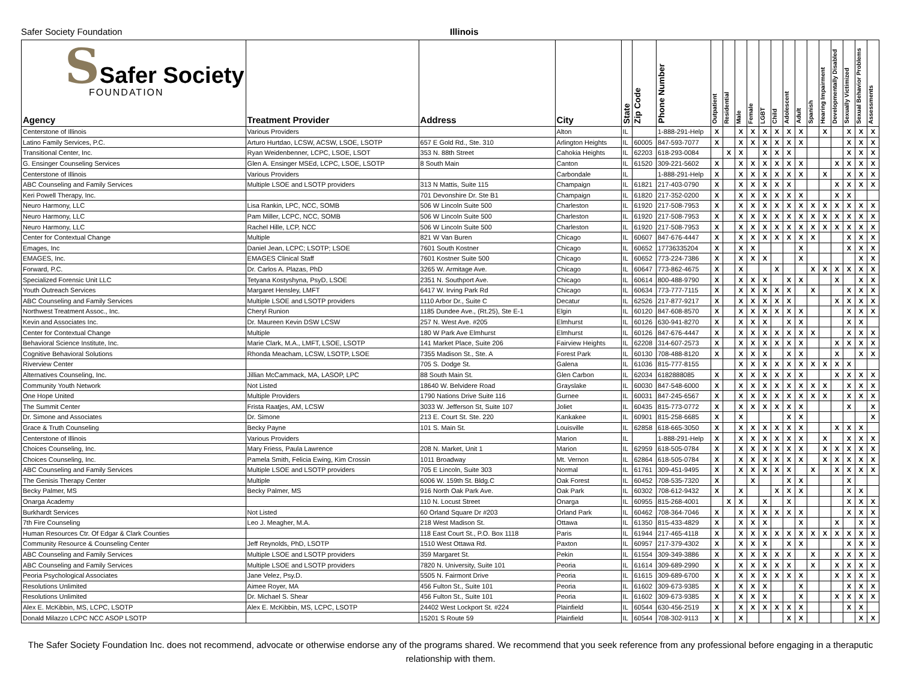Safer Society Foundation Illinois
| S Safer Society FOUNDATION Agency | Treatment Provider | Address | City | State | Zip Code | Phone Number | Outpatient | Residential | Male | Female | LGBT | Child | Adolescent | Adult | Spanish | Hearing Impairment | Developmentally Disabled | Sexually Victimized | Sexual Behavior Problems | Assessments |
| --- | --- | --- | --- | --- | --- | --- | --- | --- | --- | --- | --- | --- | --- | --- | --- | --- | --- | --- | --- | --- |
| Centerstone of Illinois | Various Providers | | Alton | IL | | 1-888-291-Help | X | | X | X | X | X | X | X | | X | | X | X | X |
| Latino Family Services, P.C. | Arturo Hurtdao, LCSW, ACSW, LSOE, LSOTP | 657 E Gold Rd., Ste. 310 | Arlington Heights | IL | 60005 | 847-593-7077 | X | | X | X | X | X | X | X | | | | X | X | X |
| Transitional Center, Inc. | Ryan Weidenbenner, LCPC, LSOE, LSOT | 353 N. 88th Street | Cahokia Heights | IL | 62203 | 618-293-0084 | | X | X | | X | X | X | | | | | X | X | X |
| G. Ensinger Counseling Services | Glen A. Ensinger MSEd, LCPC, LSOE, LSOTP | 8 South Main | Canton | IL | 61520 | 309-221-5602 | X | | X | X | X | X | X | X | | | X | X | X | X |
| Centerstone of Illinois | Various Providers | | Carbondale | IL | | 1-888-291-Help | X | | X | X | X | X | X | X | | X | | X | X | X |
| ABC Counseling and Family Services | Multiple LSOE and LSOTP providers | 313 N Mattis, Suite 115 | Champaign | IL | 61821 | 217-403-0790 | X | | X | X | X | X | X | | | | X | X | X | X |
| Keri Powell Therapy, Inc. | | 701 Devonshire Dr. Ste B1 | Champaign | IL | 61820 | 217-352-0200 | X | | X | X | X | X | X | X | | | X | X | | |
| Neuro Harmony, LLC | Lisa Rankin, LPC, NCC, SOMB | 506 W Lincoln Suite 500 | Charleston | IL | 61920 | 217-508-7953 | X | | X | X | X | X | X | X | X | X | X | X | X | X |
| Neuro Harmony, LLC | Pam Miller, LCPC, NCC, SOMB | 506 W Lincoln Suite 500 | Charleston | IL | 61920 | 217-508-7953 | X | | X | X | X | X | X | X | X | X | X | X | X | X |
| Neuro Harmony, LLC | Rachel Hille, LCP, NCC | 506 W Lincoln Suite 500 | Charleston | IL | 61920 | 217-508-7953 | X | | X | X | X | X | X | X | X | X | X | X | X | X |
| Center for Contextual Change | Multiple | 821 W Van Buren | Chicago | IL | 60607 | 847-676-4447 | X | | X | X | X | X | X | X | X | | | X | X | X |
| Emages, Inc | Daniel Jean, LCPC; LSOTP; LSOE | 7601 South Kostner | Chicago | IL | 60652 | 17736335204 | X | | X | X | | | | X | | | | X | X | X |
| EMAGES, Inc. | EMAGES Clinical Staff | 7601 Kostner Suite 500 | Chicago | IL | 60652 | 773-224-7386 | X | | X | X | X | | | X | | | | | X | X |
| Forward, P.C. | Dr. Carlos A. Plazas, PhD | 3265 W. Armitage Ave. | Chicago | IL | 60647 | 773-862-4675 | X | | X | | | X | | | X | X | X | X | X | X |
| Specialized Forensic Unit LLC | Tetyana Kostyshyna, PsyD, LSOE | 2351 N. Southport Ave. | Chicago | IL | 60614 | 800-488-9790 | X | | X | X | X | | X | X | | | X | | X | X |
| Youth Outreach Services | Margaret Hensley, LMFT | 6417 W. Irving Park Rd | Chicago | IL | 60634 | 773-777-7115 | X | | X | X | X | X | X | | X | | | X | X | X |
| ABC Counseling and Family Services | Multiple LSOE and LSOTP providers | 1110 Arbor Dr., Suite C | Decatur | IL | 62526 | 217-877-9217 | X | | X | X | X | X | X | | | | X | X | X | X |
| Northwest Treatment Assoc., Inc. | Cheryl Runion | 1185 Dundee Ave., (Rt.25), Ste E-1 | Elgin | IL | 60120 | 847-608-8570 | X | | X | X | X | X | X | X | | | | X | X | X |
| Kevin and Associates Inc. | Dr. Maureen Kevin DSW LCSW | 257 N. West Ave. #205 | Elmhurst | IL | 60126 | 630-941-8270 | X | | X | X | X | | X | X | | | | X | X | |
| Center for Contextual Change | Multiple | 180 W Park Ave Elmhurst | Elmhurst | IL | 60126 | 847-676-4447 | X | | X | X | X | X | X | X | X | | | X | X | X |
| Behavioral Science Institute, Inc. | Marie Clark, M.A., LMFT, LSOE, LSOTP | 141 Market Place, Suite 206 | Fairview Heights | IL | 62208 | 314-607-2573 | X | | X | X | X | X | X | X | | | X | X | X | X |
| Cognitive Behavioral Solutions | Rhonda Meacham, LCSW, LSOTP, LSOE | 7355 Madison St., Ste. A | Forest Park | IL | 60130 | 708-488-8120 | X | | X | X | X | | X | X | | | X | | X | X |
| Riverview Center | | 705 S. Dodge St. | Galena | IL | 61036 | 815-777-8155 | | | X | X | X | X | X | X | X | X | X | X | | |
| Alternatives Counseling, Inc. | Jillian McCammack, MA, LASOP, LPC | 88 South Main St. | Glen Carbon | IL | 62034 | 6182888085 | X | | X | X | X | X | X | X | | | X | X | X | X |
| Community Youth Network | Not Listed | 18640 W. Belvidere Road | Grayslake | IL | 60030 | 847-548-6000 | X | | X | X | X | X | X | X | X | X | | X | X | X |
| One Hope United | Multiple Providers | 1790 Nations Drive Suite 116 | Gurnee | IL | 60031 | 847-245-6567 | X | | X | X | X | X | X | X | X | X | | X | X | X |
| The Summit Center | Frista Raatjes, AM, LCSW | 3033 W. Jefferson St, Suite 107 | Joliet | IL | 60435 | 815-773-0772 | X | | X | X | X | X | X | X | | | | X | | X |
| Dr. Simone and Associates | Dr. Simone | 213 E. Court St. Ste. 220 | Kankakee | IL | 60901 | 815-258-6685 | X | | X | | | | X | X | | | | | | X |
| Grace & Truth Counseling | Becky Payne | 101 S. Main St. | Louisville | IL | 62858 | 618-665-3050 | X | | X | X | X | X | X | X | | | X | X | X | |
| Centerstone of Illinois | Various Providers | | Marion | IL | | 1-888-291-Help | X | | X | X | X | X | X | X | | X | | X | X | X |
| Choices Counseling, Inc. | Mary Friess, Paula Lawrence | 208 N. Market, Unit 1 | Marion | IL | 62959 | 618-505-0784 | X | | X | X | X | X | X | X | | X | X | X | X | X |
| Choices Counseling, Inc. | Pamela Smith, Felicia Ewing, Kim Crossin | 1011 Broadway | Mt. Vernon | IL | 62864 | 618-505-0784 | X | | X | X | X | X | X | X | | X | X | X | X | X |
| ABC Counseling and Family Services | Multiple LSOE and LSOTP providers | 705 E Lincoln, Suite 303 | Normal | IL | 61761 | 309-451-9495 | X | | X | X | X | X | X | | X | | X | X | X | X |
| The Genisis Therapy Center | Multiple | 6006 W. 159th St. Bldg.C | Oak Forest | IL | 60452 | 708-535-7320 | X | | | X | | | X | X | | | | X | | |
| Becky Palmer, MS | Becky Palmer, MS | 916 North Oak Park Ave. | Oak Park | IL | 60302 | 708-612-9432 | X | | X | | | X | X | X | | | | X | X | |
| Onarga Academy | | 110 N. Locust Street | Onarga | IL | 60955 | 815-268-4001 | | X | X | | X | | X | | | | | X | X | X |
| Burkhardt Services | Not Listed | 60 Orland Square Dr #203 | Orland Park | IL | 60462 | 708-364-7046 | X | | X | X | X | X | X | X | | | | X | X | X |
| 7th Fire Counseling | Leo J. Meagher, M.A. | 218 West Madison St. | Ottawa | IL | 61350 | 815-433-4829 | X | | X | X | X | | | X | | | X | | X | X |
| Human Resources Ctr. Of Edgar & Clark Counties | | 118 East Court St., P.O. Box 1118 | Paris | IL | 61944 | 217-465-4118 | X | | X | X | X | X | X | X | X | X | X | X | X | X |
| Community Resource & Counseling Center | Jeff Reynolds, PhD, LSOTP | 1510 West Ottawa Rd. | Paxton | IL | 60957 | 217-379-4302 | X | | X | X | X | | X | X | | | | X | X | X |
| ABC Counseling and Family Services | Multiple LSOE and LSOTP providers | 359 Margaret St. | Pekin | IL | 61554 | 309-349-3886 | X | | X | X | X | X | X | | X | | X | X | X | X |
| ABC Counseling and Family Services | Multiple LSOE and LSOTP providers | 7820 N. University, Suite 101 | Peoria | IL | 61614 | 309-689-2990 | X | | X | X | X | X | X | | X | | X | X | X | X |
| Peoria Psychological Associates | Jane Velez, Psy.D. | 5505 N. Fairmont Drive | Peoria | IL | 61615 | 309-689-6700 | X | | X | X | X | X | X | X | | | X | X | X | X |
| Resolutions Unlimited | Aimee Royer, MA | 456 Fulton St., Suite 101 | Peoria | IL | 61602 | 309-673-9385 | X | | X | X | X | | | X | | | | X | X | X |
| Resolutions Unlimited | Dr. Michael S. Shear | 456 Fulton St., Suite 101 | Peoria | IL | 61602 | 309-673-9385 | X | | X | X | X | | | X | | | X | X | X | X |
| Alex E. McKibbin, MS, LCPC, LSOTP | Alex E. McKibbin, MS, LCPC, LSOTP | 24402 West Lockport St. #224 | Plainfield | IL | 60544 | 630-456-2519 | X | | X | X | X | X | X | X | | | | X | X | |
| Donald Milazzo LCPC NCC ASOP LSOTP | | 15201 S Route 59 | Plainfield | IL | 60544 | 708-302-9113 | X | | X | | | | X | X | | | | | X | X |
The Safer Society Foundation Inc. does not recommend, advocate or otherwise endorse any of the programs shared. We recommend that you seek reference from any professional before engaging in a theraputic relationship with them.